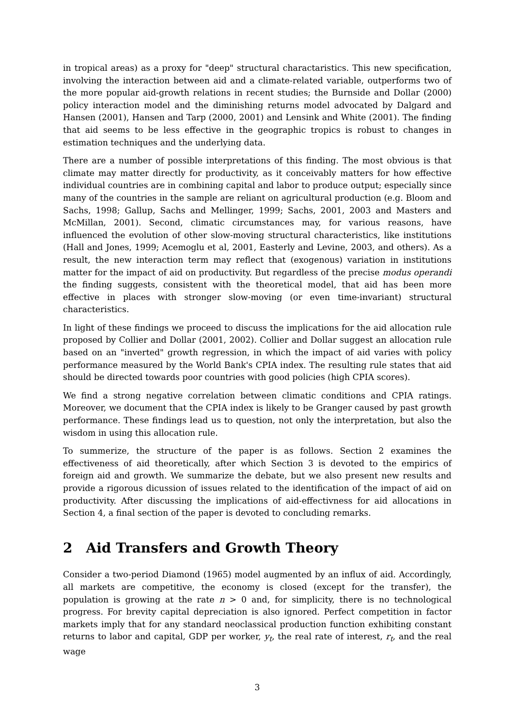in tropical areas) as a proxy for "deep" structural charactaristics. This new specification, involving the interaction between aid and a climate-related variable, outperforms two of the more popular aid-growth relations in recent studies; the Burnside and Dollar (2000) policy interaction model and the diminishing returns model advocated by Dalgard and Hansen (2001), Hansen and Tarp (2000, 2001) and Lensink and White (2001). The finding that aid seems to be less effective in the geographic tropics is robust to changes in estimation techniques and the underlying data.
There are a number of possible interpretations of this finding. The most obvious is that climate may matter directly for productivity, as it conceivably matters for how effective individual countries are in combining capital and labor to produce output; especially since many of the countries in the sample are reliant on agricultural production (e.g. Bloom and Sachs, 1998; Gallup, Sachs and Mellinger, 1999; Sachs, 2001, 2003 and Masters and McMillan, 2001). Second, climatic circumstances may, for various reasons, have influenced the evolution of other slow-moving structural characteristics, like institutions (Hall and Jones, 1999; Acemoglu et al, 2001, Easterly and Levine, 2003, and others). As a result, the new interaction term may reflect that (exogenous) variation in institutions matter for the impact of aid on productivity. But regardless of the precise modus operandi the finding suggests, consistent with the theoretical model, that aid has been more effective in places with stronger slow-moving (or even time-invariant) structural characteristics.
In light of these findings we proceed to discuss the implications for the aid allocation rule proposed by Collier and Dollar (2001, 2002). Collier and Dollar suggest an allocation rule based on an "inverted" growth regression, in which the impact of aid varies with policy performance measured by the World Bank's CPIA index. The resulting rule states that aid should be directed towards poor countries with good policies (high CPIA scores).
We find a strong negative correlation between climatic conditions and CPIA ratings. Moreover, we document that the CPIA index is likely to be Granger caused by past growth performance. These findings lead us to question, not only the interpretation, but also the wisdom in using this allocation rule.
To summerize, the structure of the paper is as follows. Section 2 examines the effectiveness of aid theoretically, after which Section 3 is devoted to the empirics of foreign aid and growth. We summarize the debate, but we also present new results and provide a rigorous dicussion of issues related to the identification of the impact of aid on productivity. After discussing the implications of aid-effectivness for aid allocations in Section 4, a final section of the paper is devoted to concluding remarks.
2 Aid Transfers and Growth Theory
Consider a two-period Diamond (1965) model augmented by an influx of aid. Accordingly, all markets are competitive, the economy is closed (except for the transfer), the population is growing at the rate n > 0 and, for simplicity, there is no technological progress. For brevity capital depreciation is also ignored. Perfect competition in factor markets imply that for any standard neoclassical production function exhibiting constant returns to labor and capital, GDP per worker, y<sub>t</sub>, the real rate of interest, r<sub>t</sub>, and the real wage
3